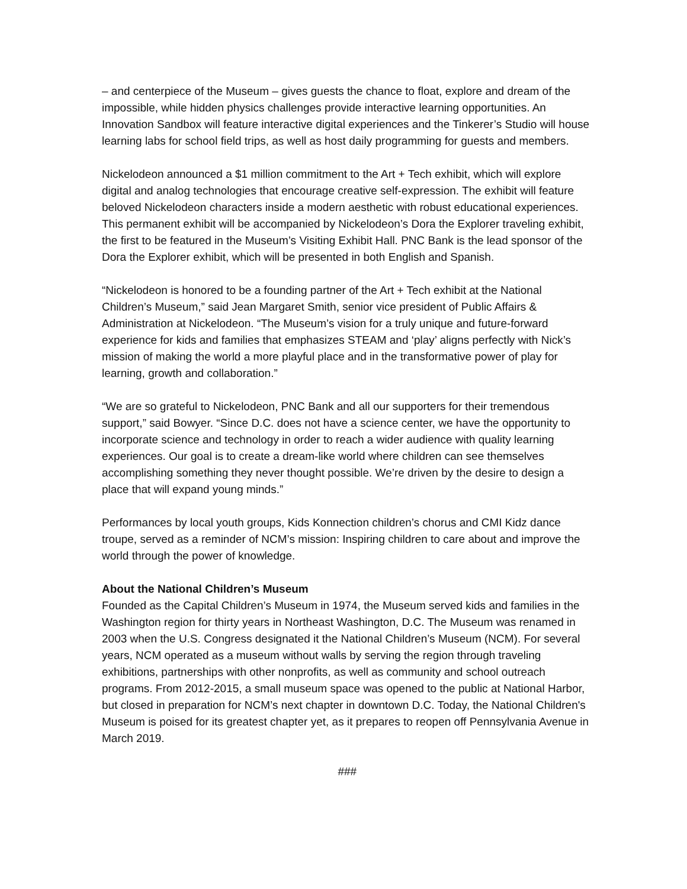– and centerpiece of the Museum – gives guests the chance to float, explore and dream of the impossible, while hidden physics challenges provide interactive learning opportunities. An Innovation Sandbox will feature interactive digital experiences and the Tinkerer’s Studio will house learning labs for school field trips, as well as host daily programming for guests and members.
Nickelodeon announced a $1 million commitment to the Art + Tech exhibit, which will explore digital and analog technologies that encourage creative self-expression. The exhibit will feature beloved Nickelodeon characters inside a modern aesthetic with robust educational experiences. This permanent exhibit will be accompanied by Nickelodeon’s Dora the Explorer traveling exhibit, the first to be featured in the Museum’s Visiting Exhibit Hall. PNC Bank is the lead sponsor of the Dora the Explorer exhibit, which will be presented in both English and Spanish.
“Nickelodeon is honored to be a founding partner of the Art + Tech exhibit at the National Children’s Museum,” said Jean Margaret Smith, senior vice president of Public Affairs & Administration at Nickelodeon. “The Museum’s vision for a truly unique and future-forward experience for kids and families that emphasizes STEAM and ‘play’ aligns perfectly with Nick’s mission of making the world a more playful place and in the transformative power of play for learning, growth and collaboration.”
“We are so grateful to Nickelodeon, PNC Bank and all our supporters for their tremendous support,” said Bowyer. “Since D.C. does not have a science center, we have the opportunity to incorporate science and technology in order to reach a wider audience with quality learning experiences. Our goal is to create a dream-like world where children can see themselves accomplishing something they never thought possible. We’re driven by the desire to design a place that will expand young minds.”
Performances by local youth groups, Kids Konnection children’s chorus and CMI Kidz dance troupe, served as a reminder of NCM’s mission: Inspiring children to care about and improve the world through the power of knowledge.
About the National Children’s Museum
Founded as the Capital Children’s Museum in 1974, the Museum served kids and families in the Washington region for thirty years in Northeast Washington, D.C. The Museum was renamed in 2003 when the U.S. Congress designated it the National Children’s Museum (NCM). For several years, NCM operated as a museum without walls by serving the region through traveling exhibitions, partnerships with other nonprofits, as well as community and school outreach programs. From 2012-2015, a small museum space was opened to the public at National Harbor, but closed in preparation for NCM’s next chapter in downtown D.C. Today, the National Children's Museum is poised for its greatest chapter yet, as it prepares to reopen off Pennsylvania Avenue in March 2019.
###